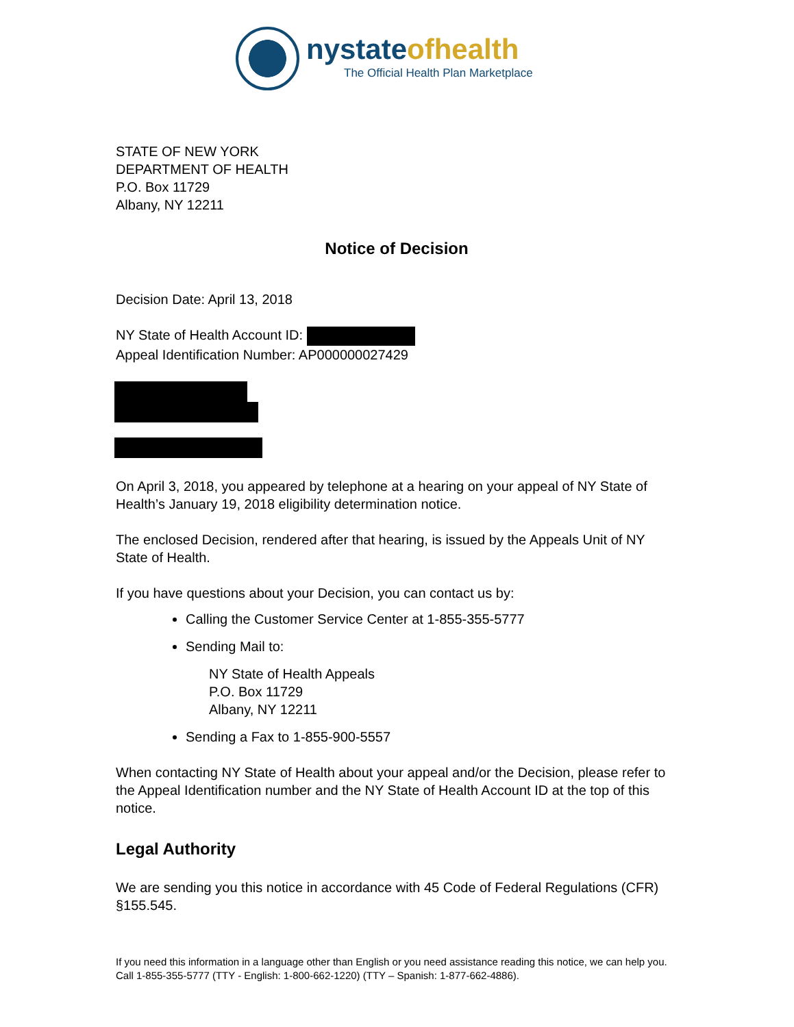nystateofhealth
The Official Health Plan Marketplace
STATE OF NEW YORK
DEPARTMENT OF HEALTH
P.O. Box 11729
Albany, NY 12211
Notice of Decision
Decision Date: April 13, 2018
NY State of Health Account ID:
Appeal Identification Number: AP000000027429
On April 3, 2018, you appeared by telephone at a hearing on your appeal of NY State of Health’s January 19, 2018 eligibility determination notice.
The enclosed Decision, rendered after that hearing, is issued by the Appeals Unit of NY State of Health.
If you have questions about your Decision, you can contact us by:
Calling the Customer Service Center at 1-855-355-5777
Sending Mail to:
NY State of Health Appeals
P.O. Box 11729
Albany, NY 12211
Sending a Fax to 1-855-900-5557
When contacting NY State of Health about your appeal and/or the Decision, please refer to the Appeal Identification number and the NY State of Health Account ID at the top of this notice.
Legal Authority
We are sending you this notice in accordance with 45 Code of Federal Regulations (CFR) §155.545.
If you need this information in a language other than English or you need assistance reading this notice, we can help you. Call 1-855-355-5777 (TTY - English: 1-800-662-1220) (TTY – Spanish: 1-877-662-4886).